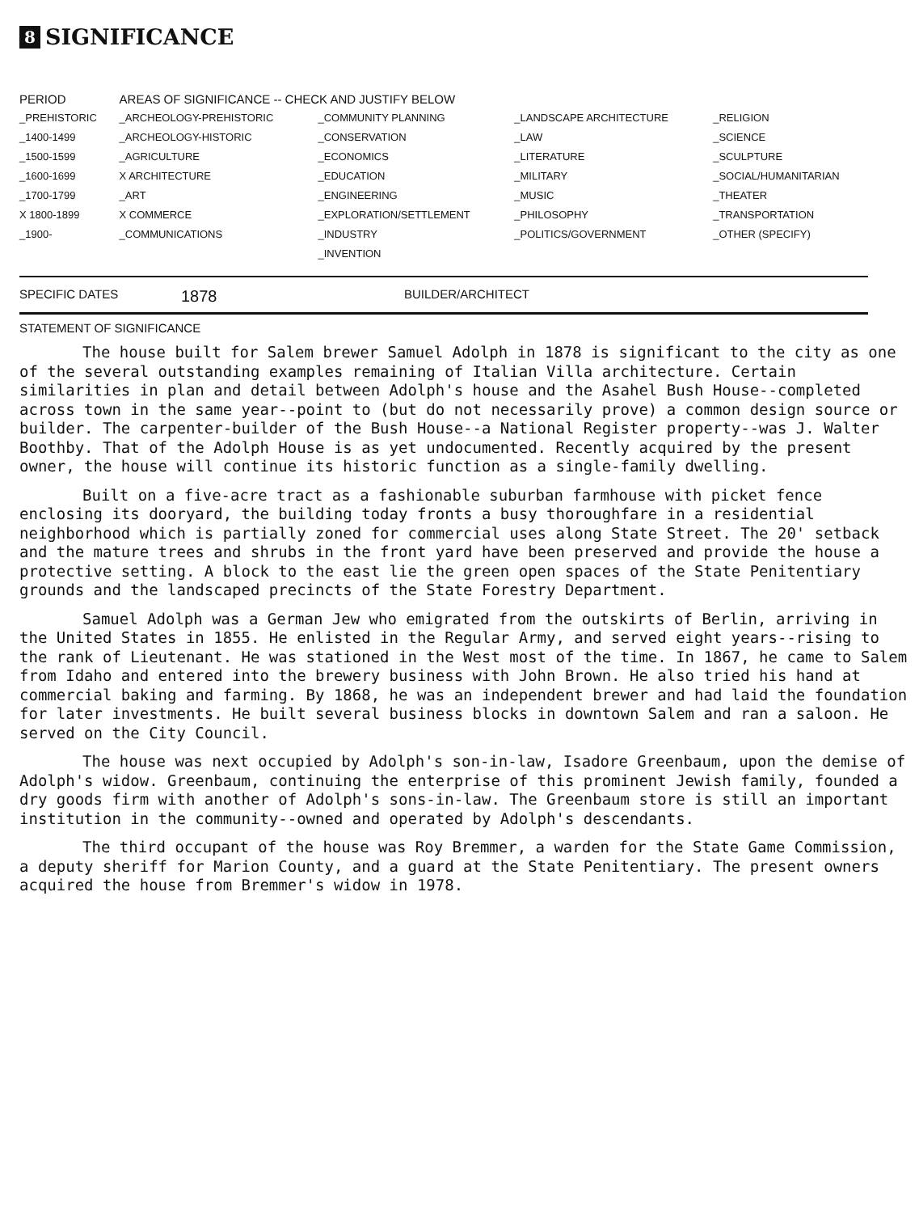8 SIGNIFICANCE
| PERIOD | AREAS OF SIGNIFICANCE -- CHECK AND JUSTIFY BELOW | | | |
| --- | --- | --- | --- | --- |
| _PREHISTORIC | _ARCHEOLOGY-PREHISTORIC | _COMMUNITY PLANNING | _LANDSCAPE ARCHITECTURE | _RELIGION |
| _1400-1499 | _ARCHEOLOGY-HISTORIC | _CONSERVATION | _LAW | _SCIENCE |
| _1500-1599 | _AGRICULTURE | _ECONOMICS | _LITERATURE | _SCULPTURE |
| _1600-1699 | X ARCHITECTURE | _EDUCATION | _MILITARY | _SOCIAL/HUMANITARIAN |
| _1700-1799 | _ART | _ENGINEERING | _MUSIC | _THEATER |
| X 1800-1899 | X COMMERCE | _EXPLORATION/SETTLEMENT | _PHILOSOPHY | _TRANSPORTATION |
| _1900- | _COMMUNICATIONS | _INDUSTRY | _POLITICS/GOVERNMENT | _OTHER (SPECIFY) |
| | | _INVENTION | | |
SPECIFIC DATES 1878 BUILDER/ARCHITECT
STATEMENT OF SIGNIFICANCE
The house built for Salem brewer Samuel Adolph in 1878 is significant to the city as one of the several outstanding examples remaining of Italian Villa architecture. Certain similarities in plan and detail between Adolph's house and the Asahel Bush House--completed across town in the same year--point to (but do not necessarily prove) a common design source or builder. The carpenter-builder of the Bush House--a National Register property--was J. Walter Boothby. That of the Adolph House is as yet undocumented. Recently acquired by the present owner, the house will continue its historic function as a single-family dwelling.
Built on a five-acre tract as a fashionable suburban farmhouse with picket fence enclosing its dooryard, the building today fronts a busy thoroughfare in a residential neighborhood which is partially zoned for commercial uses along State Street. The 20' setback and the mature trees and shrubs in the front yard have been preserved and provide the house a protective setting. A block to the east lie the green open spaces of the State Penitentiary grounds and the landscaped precincts of the State Forestry Department.
Samuel Adolph was a German Jew who emigrated from the outskirts of Berlin, arriving in the United States in 1855. He enlisted in the Regular Army, and served eight years--rising to the rank of Lieutenant. He was stationed in the West most of the time. In 1867, he came to Salem from Idaho and entered into the brewery business with John Brown. He also tried his hand at commercial baking and farming. By 1868, he was an independent brewer and had laid the foundation for later investments. He built several business blocks in downtown Salem and ran a saloon. He served on the City Council.
The house was next occupied by Adolph's son-in-law, Isadore Greenbaum, upon the demise of Adolph's widow. Greenbaum, continuing the enterprise of this prominent Jewish family, founded a dry goods firm with another of Adolph's sons-in-law. The Greenbaum store is still an important institution in the community--owned and operated by Adolph's descendants.
The third occupant of the house was Roy Bremmer, a warden for the State Game Commission, a deputy sheriff for Marion County, and a guard at the State Penitentiary. The present owners acquired the house from Bremmer's widow in 1978.